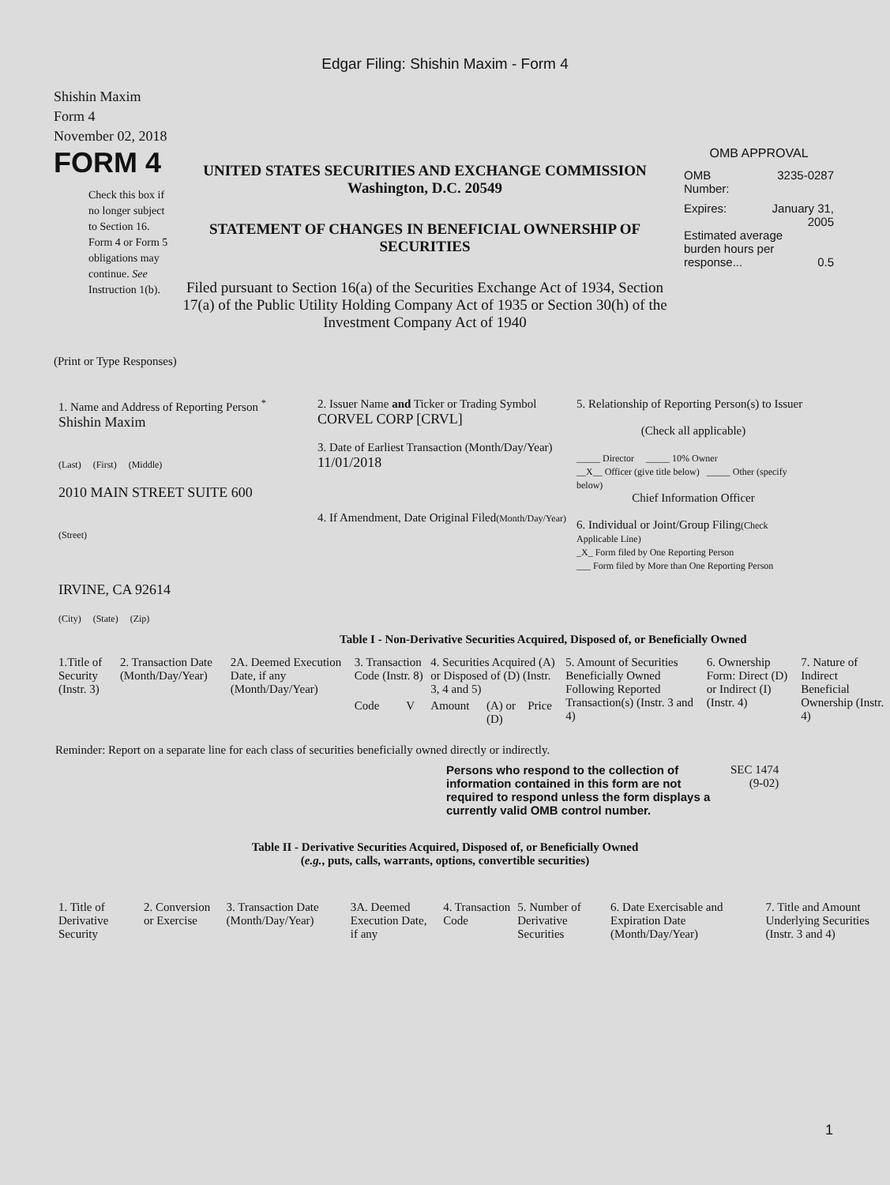Edgar Filing: Shishin Maxim - Form 4
Shishin Maxim
Form 4
November 02, 2018
FORM 4
Check this box if no longer subject to Section 16. Form 4 or Form 5 obligations may continue. See Instruction 1(b).
UNITED STATES SECURITIES AND EXCHANGE COMMISSION
Washington, D.C. 20549
STATEMENT OF CHANGES IN BENEFICIAL OWNERSHIP OF SECURITIES
Filed pursuant to Section 16(a) of the Securities Exchange Act of 1934, Section 17(a) of the Public Utility Holding Company Act of 1935 or Section 30(h) of the Investment Company Act of 1940
OMB APPROVAL
OMB
Number: 3235-0287
Expires: January 31,
2005
Estimated average burden hours per response... 0.5
(Print or Type Responses)
| 1. Name and Address of Reporting Person <sup>*</sup> Shishin Maxim (Last) (First) (Middle) 2010 MAIN STREET SUITE 600 (Street) IRVINE, CA 92614 (City) (State) (Zip) | 2. Issuer Name and Ticker or Trading Symbol CORVEL CORP [CRVL] 3. Date of Earliest Transaction (Month/Day/Year) 11/01/2018 4. If Amendment, Date Original Filed (Month/Day/Year) | 5. Relationship of Reporting Person(s) to Issuer (Check all applicable) _____ Director _____ 10% Owner __X__ Officer (give title below) _____ Other (specify below) Chief Information Officer 6. Individual or Joint/Group Filing (Check Applicable Line) _X_ Form filed by One Reporting Person ___ Form filed by More than One Reporting Person |
Table I - Non-Derivative Securities Acquired, Disposed of, or Beneficially Owned
| 1.Title of Security (Instr. 3) | 2. Transaction Date (Month/Day/Year) | 2A. Deemed Execution Date, if any (Month/Day/Year) | 3. Transaction Code (Instr. 8) | | 4. Securities Acquired (A) or Disposed of (D) (Instr. 3, 4 and 5) | | | 5. Amount of Securities Beneficially Owned Following Reported Transaction(s) (Instr. 3 and 4) | 6. Ownership Form: Direct (D) or Indirect (I) (Instr. 4) | 7. Nature of Indirect Beneficial Ownership (Instr. 4) |
| --- | --- | --- | --- | --- | --- | --- | --- | --- | --- | --- |
| | | | Code | V | Amount | (A) or (D) | Price | | | |
Reminder: Report on a separate line for each class of securities beneficially owned directly or indirectly.
Persons who respond to the collection of information contained in this form are not required to respond unless the form displays a currently valid OMB control number.
SEC 1474
(9-02)
Table II - Derivative Securities Acquired, Disposed of, or Beneficially Owned
(e.g., puts, calls, warrants, options, convertible securities)
| 1. Title of Derivative Security | 2. Conversion or Exercise | 3. Transaction Date (Month/Day/Year) | 3A. Deemed Execution Date, if any | 4. Transaction Code | 5. Number of Derivative Securities | 6. Date Exercisable and Expiration Date (Month/Day/Year) | 7. Title and Amount Underlying Securities (Instr. 3 and 4) |
| --- | --- | --- | --- | --- | --- | --- | --- |
1